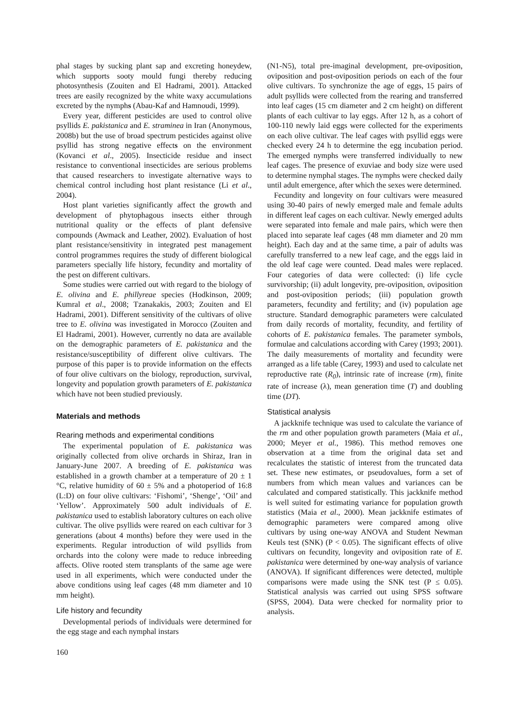phal stages by sucking plant sap and excreting honeydew, which supports sooty mould fungi thereby reducing photosynthesis (Zouiten and El Hadrami, 2001). Attacked trees are easily recognized by the white waxy accumulations excreted by the nymphs (Abau-Kaf and Hamnoudi, 1999).
Every year, different pesticides are used to control olive psyllids E. pakistanica and E. straminea in Iran (Anonymous, 2008b) but the use of broad spectrum pesticides against olive psyllid has strong negative effects on the environment (Kovanci et al., 2005). Insecticide residue and insect resistance to conventional insecticides are serious problems that caused researchers to investigate alternative ways to chemical control including host plant resistance (Li et al., 2004).
Host plant varieties significantly affect the growth and development of phytophagous insects either through nutritional quality or the effects of plant defensive compounds (Awmack and Leather, 2002). Evaluation of host plant resistance/sensitivity in integrated pest management control programmes requires the study of different biological parameters specially life history, fecundity and mortality of the pest on different cultivars.
Some studies were carried out with regard to the biology of E. olivina and E. phillyreae species (Hodkinson, 2009; Kumral et al., 2008; Tzanakakis, 2003; Zouiten and El Hadrami, 2001). Different sensitivity of the cultivars of olive tree to E. olivina was investigated in Morocco (Zouiten and El Hadrami, 2001). However, currently no data are available on the demographic parameters of E. pakistanica and the resistance/susceptibility of different olive cultivars. The purpose of this paper is to provide information on the effects of four olive cultivars on the biology, reproduction, survival, longevity and population growth parameters of E. pakistanica which have not been studied previously.
Materials and methods
Rearing methods and experimental conditions
The experimental population of E. pakistanica was originally collected from olive orchards in Shiraz, Iran in January-June 2007. A breeding of E. pakistanica was established in a growth chamber at a temperature of 20 ± 1 °C, relative humidity of 60 ± 5% and a photoperiod of 16:8 (L:D) on four olive cultivars: ‘Fishomi’, ‘Shenge’, ‘Oil’ and ‘Yellow’. Approximately 500 adult individuals of E. pakistanica used to establish laboratory cultures on each olive cultivar. The olive psyllids were reared on each cultivar for 3 generations (about 4 months) before they were used in the experiments. Regular introduction of wild psyllids from orchards into the colony were made to reduce inbreeding affects. Olive rooted stem transplants of the same age were used in all experiments, which were conducted under the above conditions using leaf cages (48 mm diameter and 10 mm height).
Life history and fecundity
Developmental periods of individuals were determined for the egg stage and each nymphal instars
(N1-N5), total pre-imaginal development, pre-oviposition, oviposition and post-oviposition periods on each of the four olive cultivars. To synchronize the age of eggs, 15 pairs of adult psyllids were collected from the rearing and transferred into leaf cages (15 cm diameter and 2 cm height) on different plants of each cultivar to lay eggs. After 12 h, as a cohort of 100-110 newly laid eggs were collected for the experiments on each olive cultivar. The leaf cages with psyllid eggs were checked every 24 h to determine the egg incubation period. The emerged nymphs were transferred individually to new leaf cages. The presence of exuviae and body size were used to determine nymphal stages. The nymphs were checked daily until adult emergence, after which the sexes were determined.
Fecundity and longevity on four cultivars were measured using 30-40 pairs of newly emerged male and female adults in different leaf cages on each cultivar. Newly emerged adults were separated into female and male pairs, which were then placed into separate leaf cages (48 mm diameter and 20 mm height). Each day and at the same time, a pair of adults was carefully transferred to a new leaf cage, and the eggs laid in the old leaf cage were counted. Dead males were replaced. Four categories of data were collected: (i) life cycle survivorship; (ii) adult longevity, pre-oviposition, oviposition and post-oviposition periods; (iii) population growth parameters, fecundity and fertility; and (iv) population age structure. Standard demographic parameters were calculated from daily records of mortality, fecundity, and fertility of cohorts of E. pakistanica females. The parameter symbols, formulae and calculations according with Carey (1993; 2001). The daily measurements of mortality and fecundity were arranged as a life table (Carey, 1993) and used to calculate net reproductive rate (R<sub>0</sub>), intrinsic rate of increase (rm), finite rate of increase (λ), mean generation time (T) and doubling time (DT).
Statistical analysis
A jackknife technique was used to calculate the variance of the rm and other population growth parameters (Maia et al., 2000; Meyer et al., 1986). This method removes one observation at a time from the original data set and recalculates the statistic of interest from the truncated data set. These new estimates, or pseudovalues, form a set of numbers from which mean values and variances can be calculated and compared statistically. This jackknife method is well suited for estimating variance for population growth statistics (Maia et al., 2000). Mean jackknife estimates of demographic parameters were compared among olive cultivars by using one-way ANOVA and Student Newman Keuls test (SNK) (P < 0.05). The significant effects of olive cultivars on fecundity, longevity and oviposition rate of E. pakistanica were determined by one-way analysis of variance (ANOVA). If significant differences were detected, multiple comparisons were made using the SNK test (P ≤ 0.05). Statistical analysis was carried out using SPSS software (SPSS, 2004). Data were checked for normality prior to analysis.
160